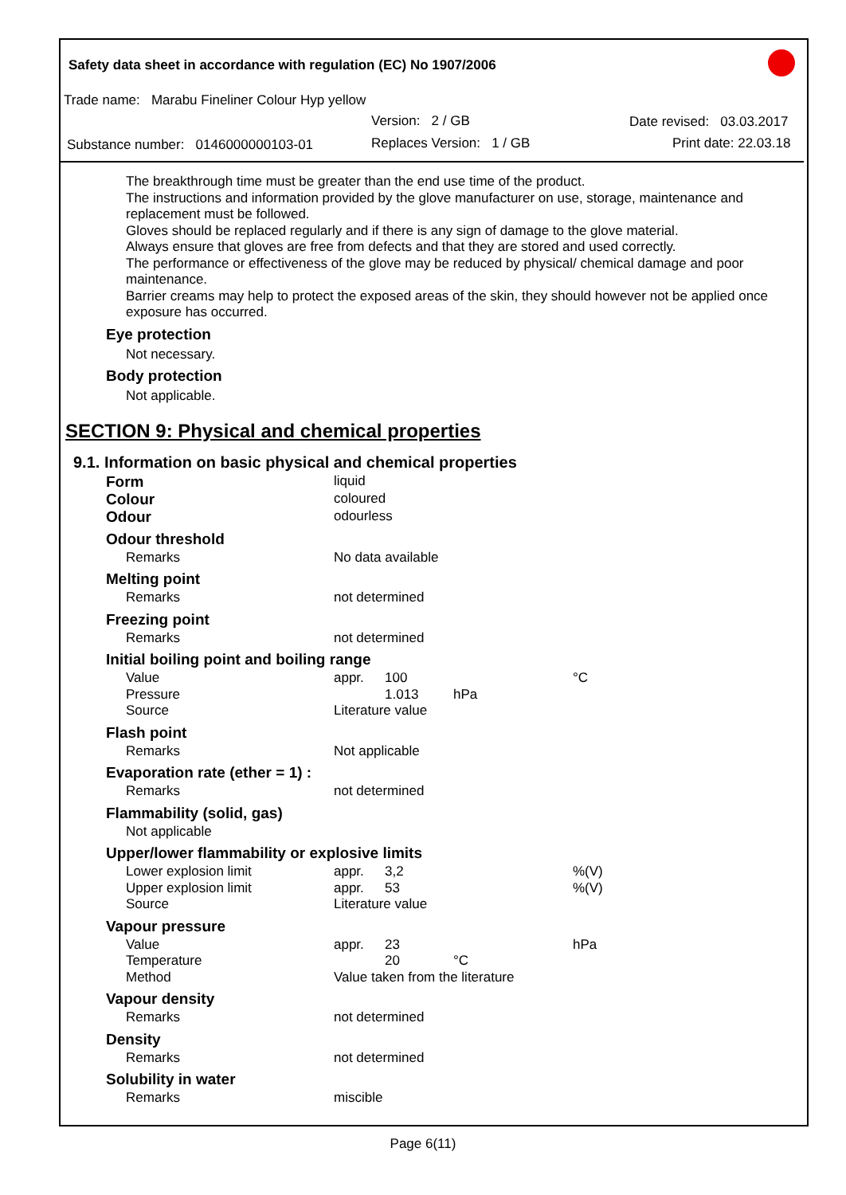Safety data sheet in accordance with regulation (EC) No 1907/2006
Trade name: Marabu Fineliner Colour Hyp yellow
Version: 2 / GB Date revised: 03.03.2017
Substance number: 0146000000103-01
Replaces Version: 1 / GB Print date: 22.03.18
The breakthrough time must be greater than the end use time of the product.
The instructions and information provided by the glove manufacturer on use, storage, maintenance and replacement must be followed.
Gloves should be replaced regularly and if there is any sign of damage to the glove material.
Always ensure that gloves are free from defects and that they are stored and used correctly.
The performance or effectiveness of the glove may be reduced by physical/ chemical damage and poor maintenance.
Barrier creams may help to protect the exposed areas of the skin, they should however not be applied once exposure has occurred.
Eye protection
Not necessary.
Body protection
Not applicable.
SECTION 9: Physical and chemical properties
9.1. Information on basic physical and chemical properties
| Form | liquid | | | |
| Colour | coloured | | | |
| Odour | odourless | | | |
| Odour threshold | | | | |
| Remarks | No data available | | | |
| Melting point | | | | |
| Remarks | not determined | | | |
| Freezing point | | | | |
| Remarks | not determined | | | |
| Initial boiling point and boiling range | | | | |
| Value | appr. | 100 | | °C |
| Pressure | | 1.013 | hPa | |
| Source | Literature value | | | |
| Flash point | | | | |
| Remarks | Not applicable | | | |
| Evaporation rate (ether = 1) : | | | | |
| Remarks | not determined | | | |
| Flammability (solid, gas) | | | | |
| Not applicable | | | | |
| Upper/lower flammability or explosive limits | | | | |
| Lower explosion limit | appr. | 3,2 | | %(V) |
| Upper explosion limit | appr. | 53 | | %(V) |
| Source | Literature value | | | |
| Vapour pressure | | | | |
| Value | appr. | 23 | | hPa |
| Temperature | | 20 | °C | |
| Method | Value taken from the literature | | | |
| Vapour density | | | | |
| Remarks | not determined | | | |
| Density | | | | |
| Remarks | not determined | | | |
| Solubility in water | | | | |
| Remarks | miscible | | | |
Page 6(11)